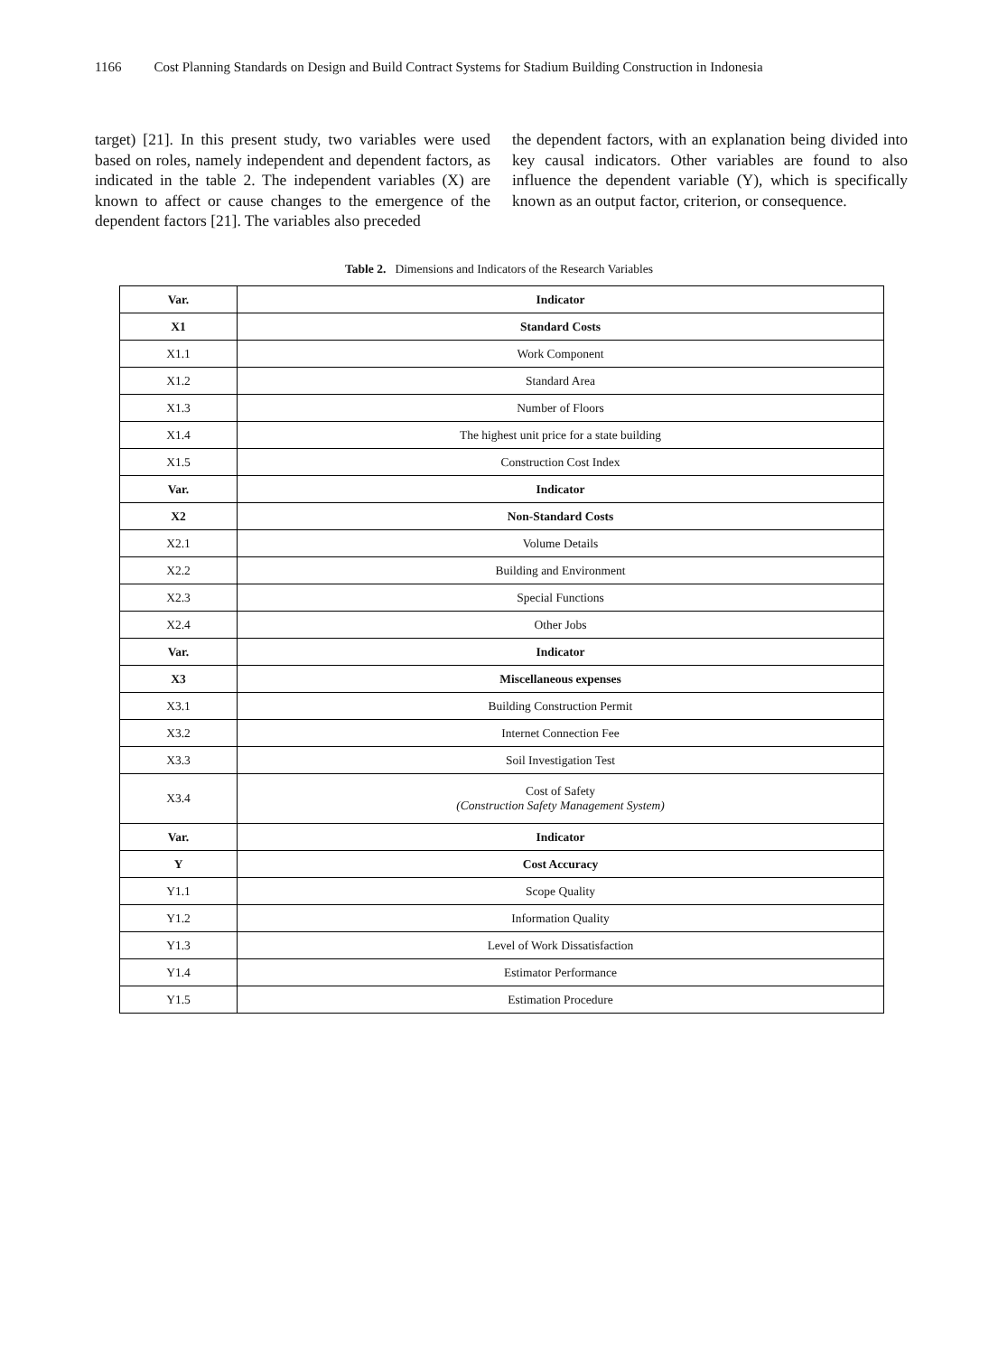1166 Cost Planning Standards on Design and Build Contract Systems for Stadium Building Construction in Indonesia
target) [21]. In this present study, two variables were used based on roles, namely independent and dependent factors, as indicated in the table 2. The independent variables (X) are known to affect or cause changes to the emergence of the dependent factors [21]. The variables also preceded
the dependent factors, with an explanation being divided into key causal indicators. Other variables are found to also influence the dependent variable (Y), which is specifically known as an output factor, criterion, or consequence.
Table 2. Dimensions and Indicators of the Research Variables
| Var. | Indicator |
| --- | --- |
| X1 | Standard Costs |
| X1.1 | Work Component |
| X1.2 | Standard Area |
| X1.3 | Number of Floors |
| X1.4 | The highest unit price for a state building |
| X1.5 | Construction Cost Index |
| Var. | Indicator |
| X2 | Non-Standard Costs |
| X2.1 | Volume Details |
| X2.2 | Building and Environment |
| X2.3 | Special Functions |
| X2.4 | Other Jobs |
| Var. | Indicator |
| X3 | Miscellaneous expenses |
| X3.1 | Building Construction Permit |
| X3.2 | Internet Connection Fee |
| X3.3 | Soil Investigation Test |
| X3.4 | Cost of Safety (Construction Safety Management System) |
| Var. | Indicator |
| Y | Cost Accuracy |
| Y1.1 | Scope Quality |
| Y1.2 | Information Quality |
| Y1.3 | Level of Work Dissatisfaction |
| Y1.4 | Estimator Performance |
| Y1.5 | Estimation Procedure |